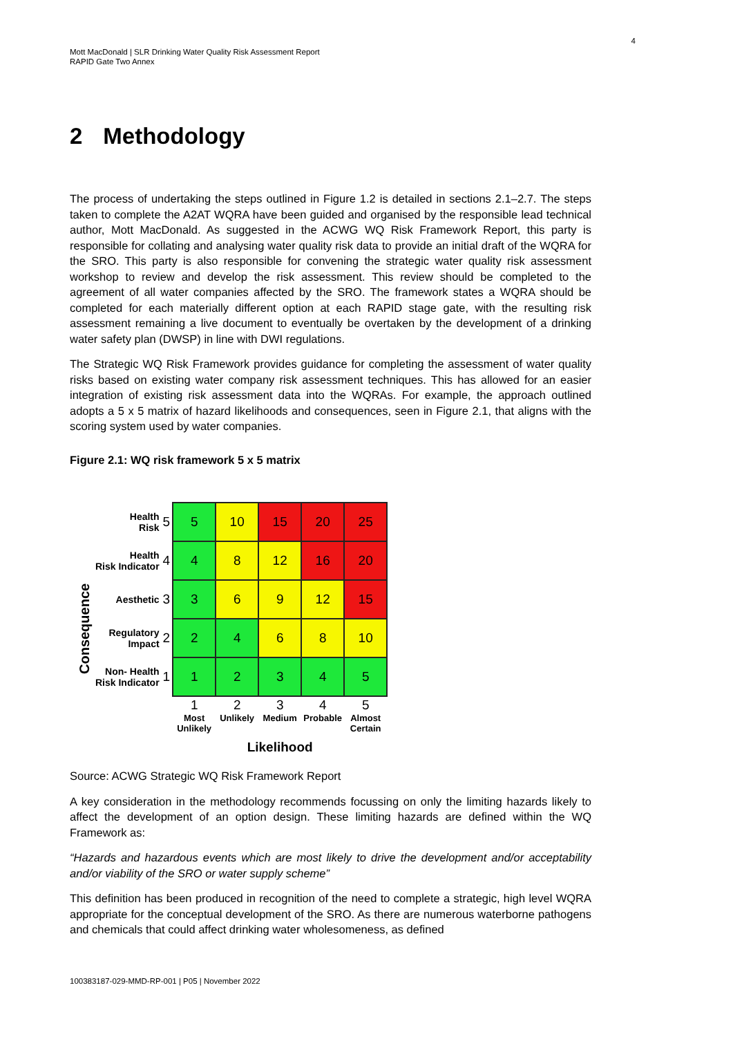4
Mott MacDonald | SLR Drinking Water Quality Risk Assessment Report
RAPID Gate Two Annex
2 Methodology
The process of undertaking the steps outlined in Figure 1.2 is detailed in sections 2.1–2.7. The steps taken to complete the A2AT WQRA have been guided and organised by the responsible lead technical author, Mott MacDonald. As suggested in the ACWG WQ Risk Framework Report, this party is responsible for collating and analysing water quality risk data to provide an initial draft of the WQRA for the SRO. This party is also responsible for convening the strategic water quality risk assessment workshop to review and develop the risk assessment. This review should be completed to the agreement of all water companies affected by the SRO. The framework states a WQRA should be completed for each materially different option at each RAPID stage gate, with the resulting risk assessment remaining a live document to eventually be overtaken by the development of a drinking water safety plan (DWSP) in line with DWI regulations.
The Strategic WQ Risk Framework provides guidance for completing the assessment of water quality risks based on existing water company risk assessment techniques. This has allowed for an easier integration of existing risk assessment data into the WQRAs. For example, the approach outlined adopts a 5 x 5 matrix of hazard likelihoods and consequences, seen in Figure 2.1, that aligns with the scoring system used by water companies.
Figure 2.1: WQ risk framework 5 x 5 matrix
Consequence
| Health Risk | 5 | 5 | 10 | 15 | 20 | 25 |
| Health Risk Indicator | 4 | 4 | 8 | 12 | 16 | 20 |
| Aesthetic | 3 | 3 | 6 | 9 | 12 | 15 |
| Regulatory Impact | 2 | 2 | 4 | 6 | 8 | 10 |
| Non- Health Risk Indicator | 1 | 1 | 2 | 3 | 4 | 5 |
| | | 1 Most Unlikely | 2 Unlikely | 3 Medium | 4 Probable | 5 Almost Certain |
| | | Likelihood | | | | |
Source: ACWG Strategic WQ Risk Framework Report
A key consideration in the methodology recommends focussing on only the limiting hazards likely to affect the development of an option design. These limiting hazards are defined within the WQ Framework as:
“Hazards and hazardous events which are most likely to drive the development and/or acceptability and/or viability of the SRO or water supply scheme”
This definition has been produced in recognition of the need to complete a strategic, high level WQRA appropriate for the conceptual development of the SRO. As there are numerous waterborne pathogens and chemicals that could affect drinking water wholesomeness, as defined
100383187-029-MMD-RP-001 | P05 | November 2022